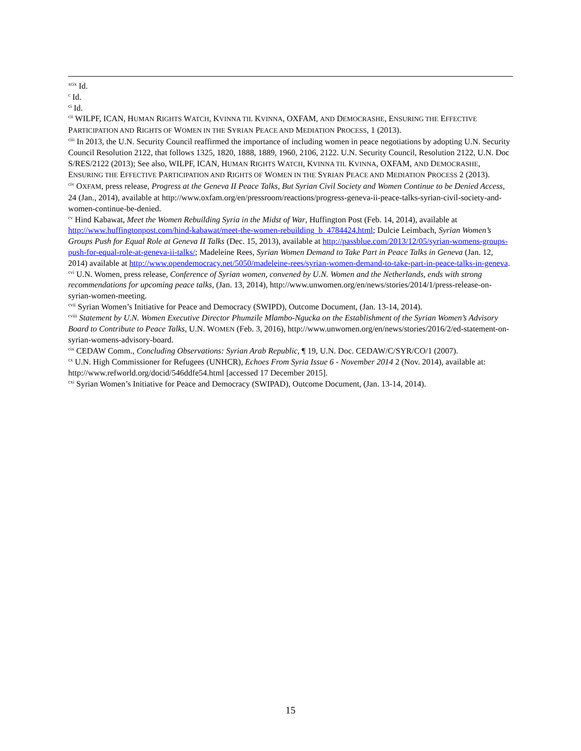<sup>xcix</sup> Id.
<sup>c</sup> Id.
<sup>ci</sup> Id.
<sup>cii</sup> WILPF, ICAN, HUMAN RIGHTS WATCH, KVINNA TIL KVINNA, OXFAM, AND DEMOCRASHE, ENSURING THE EFFECTIVE PARTICIPATION AND RIGHTS OF WOMEN IN THE SYRIAN PEACE AND MEDIATION PROCESS, 1 (2013).
<sup>ciii</sup> In 2013, the U.N. Security Council reaffirmed the importance of including women in peace negotiations by adopting U.N. Security Council Resolution 2122, that follows 1325, 1820, 1888, 1889, 1960, 2106, 2122. U.N. Security Council, Resolution 2122, U.N. Doc S/RES/2122 (2013); See also, WILPF, ICAN, HUMAN RIGHTS WATCH, KVINNA TIL KVINNA, OXFAM, AND DEMOCRASHE, ENSURING THE EFFECTIVE PARTICIPATION AND RIGHTS OF WOMEN IN THE SYRIAN PEACE AND MEDIATION PROCESS 2 (2013).
<sup>civ</sup> OXFAM, press release, Progress at the Geneva II Peace Talks, But Syrian Civil Society and Women Continue to be Denied Access, 24 (Jan., 2014), available at http://www.oxfam.org/en/pressroom/reactions/progress-geneva-ii-peace-talks-syrian-civil-society-and-women-continue-be-denied.
<sup>cv</sup> Hind Kabawat, Meet the Women Rebuilding Syria in the Midst of War, Huffington Post (Feb. 14, 2014), available at http://www.huffingtonpost.com/hind-kabawat/meet-the-women-rebuilding_b_4784424.html; Dulcie Leimbach, Syrian Women’s Groups Push for Equal Role at Geneva II Talks (Dec. 15, 2013), available at http://passblue.com/2013/12/05/syrian-womens-groups-push-for-equal-role-at-geneva-ii-talks/; Madeleine Rees, Syrian Women Demand to Take Part in Peace Talks in Geneva (Jan. 12, 2014) available at http://www.opendemocracy.net/5050/madeleine-rees/syrian-women-demand-to-take-part-in-peace-talks-in-geneva.
<sup>cvi</sup> U.N. Women, press release, Conference of Syrian women, convened by U.N. Women and the Netherlands, ends with strong recommendations for upcoming peace talks, (Jan. 13, 2014), http://www.unwomen.org/en/news/stories/2014/1/press-release-on-syrian-women-meeting.
<sup>cvii</sup> Syrian Women’s Initiative for Peace and Democracy (SWIPD), Outcome Document, (Jan. 13-14, 2014).
<sup>cviii</sup> Statement by U.N. Women Executive Director Phumzile Mlambo-Ngucka on the Establishment of the Syrian Women’s Advisory Board to Contribute to Peace Talks, U.N. WOMEN (Feb. 3, 2016), http://www.unwomen.org/en/news/stories/2016/2/ed-statement-on-syrian-womens-advisory-board.
<sup>cix</sup> CEDAW Comm., Concluding Observations: Syrian Arab Republic, ¶ 19, U.N. Doc. CEDAW/C/SYR/CO/1 (2007).
<sup>cx</sup> U.N. High Commissioner for Refugees (UNHCR), Echoes From Syria Issue 6 - November 2014 2 (Nov. 2014), available at: http://www.refworld.org/docid/546ddfe54.html [accessed 17 December 2015].
<sup>cxi</sup> Syrian Women’s Initiative for Peace and Democracy (SWIPAD), Outcome Document, (Jan. 13-14, 2014).
15